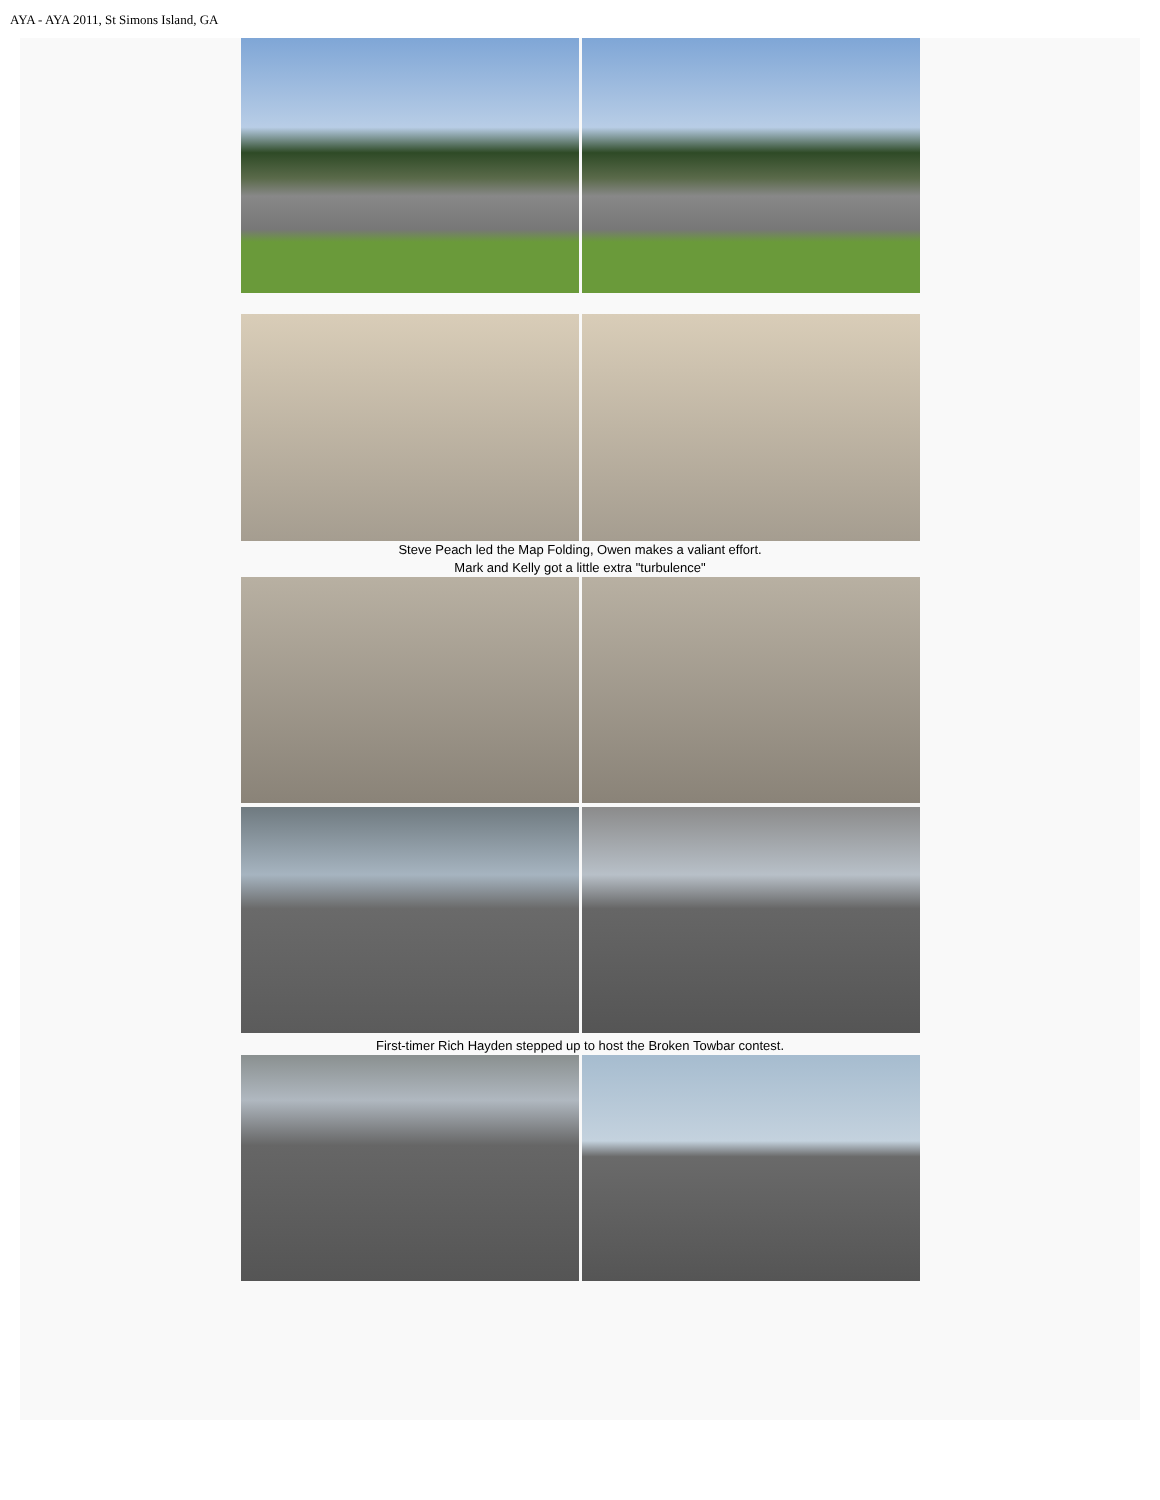AYA - AYA 2011, St Simons Island, GA
Steve Peach led the Map Folding, Owen makes a valiant effort.
Mark and Kelly got a little extra "turbulence"
First-timer Rich Hayden stepped up to host the Broken Towbar contest.